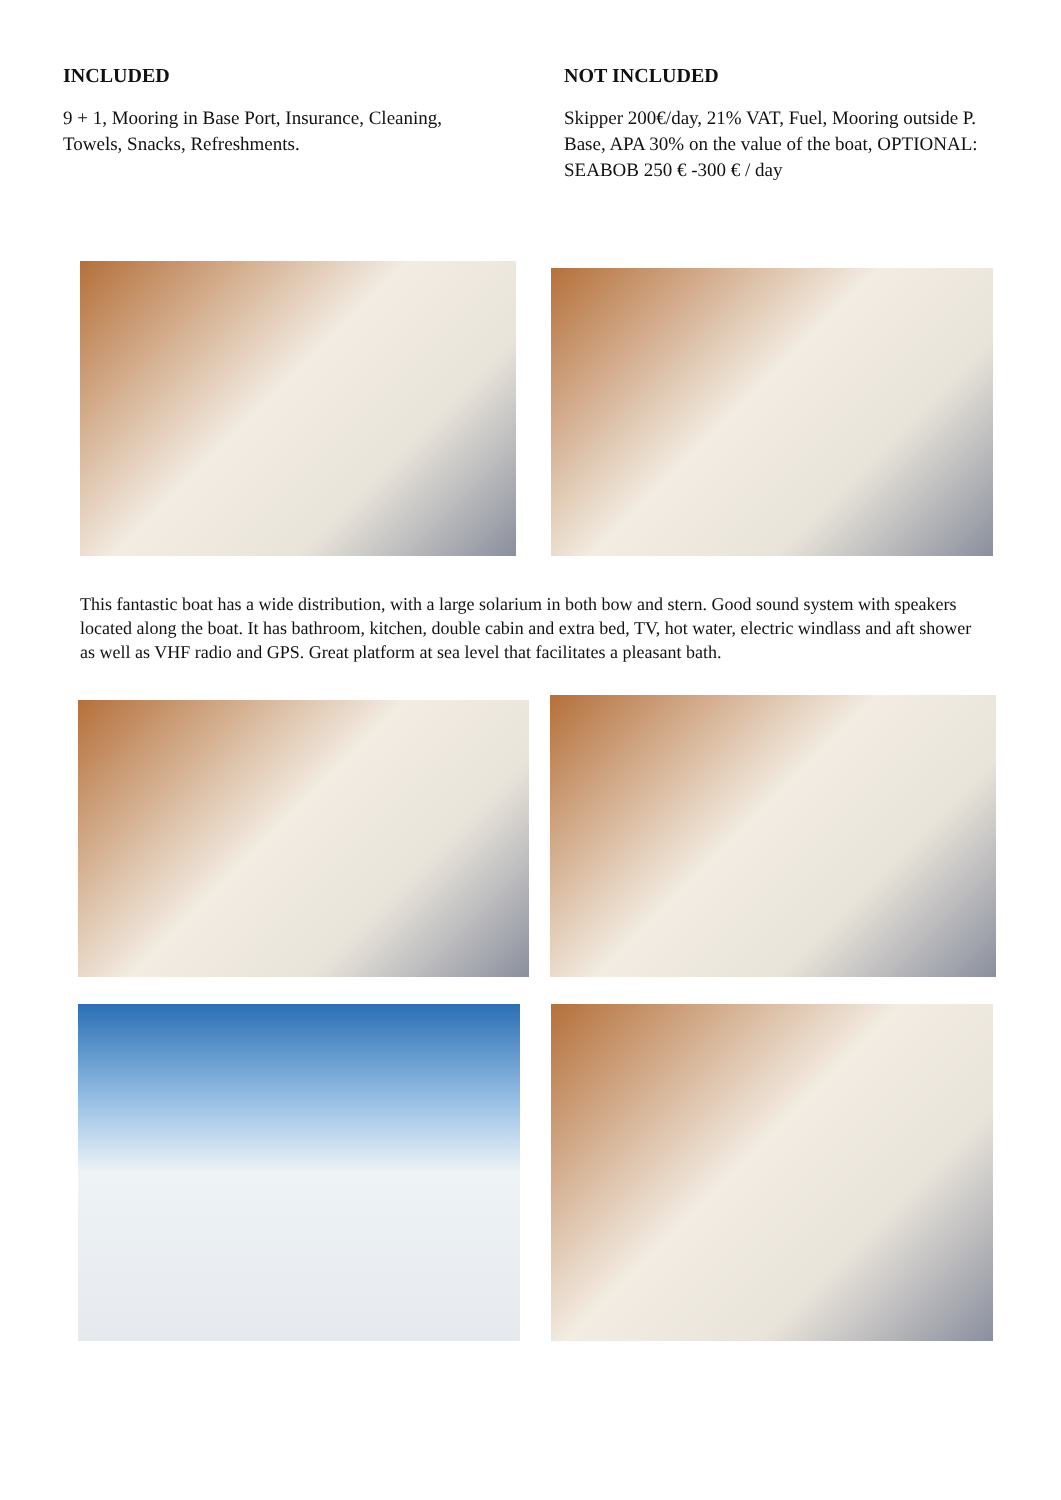INCLUDED
9 + 1, Mooring in Base Port, Insurance, Cleaning, Towels, Snacks, Refreshments.
NOT INCLUDED
Skipper 200€/day, 21% VAT, Fuel, Mooring outside P. Base, APA 30% on the value of the boat, OPTIONAL: SEABOB 250 € -300 € / day
This fantastic boat has a wide distribution, with a large solarium in both bow and stern. Good sound system with speakers located along the boat. It has bathroom, kitchen, double cabin and extra bed, TV, hot water, electric windlass and aft shower as well as VHF radio and GPS. Great platform at sea level that facilitates a pleasant bath.